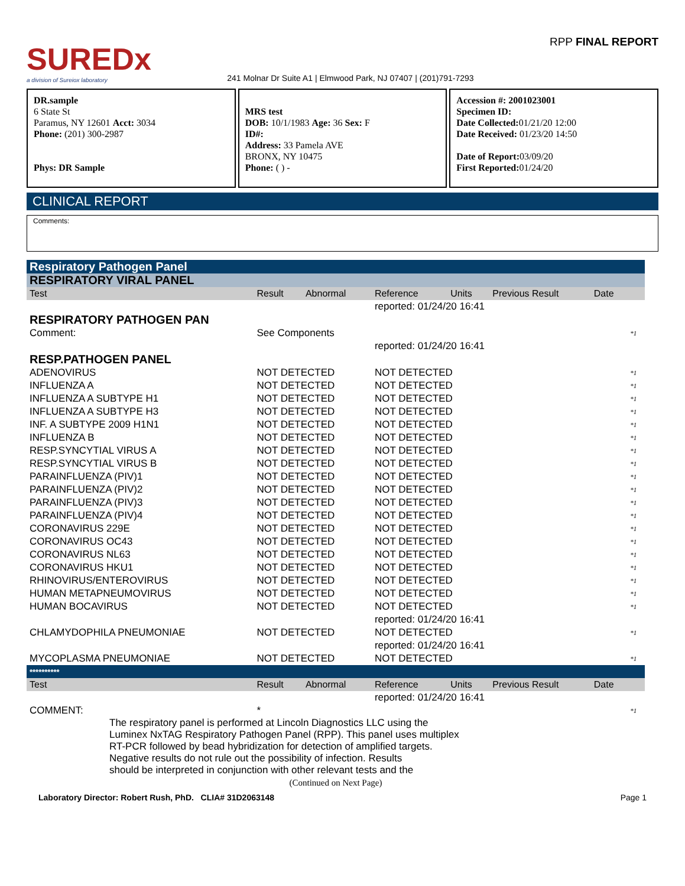SUREDx
a division of Sureiox laboratory
241 Molnar Dr Suite A1 | Elmwood Park, NJ 07407 | (201)791-7293
RPP FINAL REPORT
DR.sample
6 State St
Paramus, NY 12601 Acct: 3034
Phone: (201) 300-2987
Phys: DR Sample
MRS test
DOB: 10/1/1983 Age: 36 Sex: F
ID#:
Address: 33 Pamela AVE
BRONX, NY 10475
Phone: ( ) -
Accession #: 2001023001
Specimen ID:
Date Collected: 01/21/20 12:00
Date Received: 01/23/20 14:50
Date of Report: 03/09/20
First Reported: 01/24/20
CLINICAL REPORT
Comments:
| Respiratory Pathogen Panel | | | | | | | |
| RESPIRATORY VIRAL PANEL | | | | | | | |
| Test | Result | Abnormal | Reference | Units | Previous Result | Date | |
| | | | reported: 01/24/20 16:41 | | | | |
| RESPIRATORY PATHOGEN PAN | | | | | | | |
| Comment: | See Components | | | | | | *1 |
| | | | reported: 01/24/20 16:41 | | | | |
| RESP.PATHOGEN PANEL | | | | | | | |
| ADENOVIRUS | NOT DETECTED | | NOT DETECTED | | | | *1 |
| INFLUENZA A | NOT DETECTED | | NOT DETECTED | | | | *1 |
| INFLUENZA A SUBTYPE H1 | NOT DETECTED | | NOT DETECTED | | | | *1 |
| INFLUENZA A SUBTYPE H3 | NOT DETECTED | | NOT DETECTED | | | | *1 |
| INF. A SUBTYPE 2009 H1N1 | NOT DETECTED | | NOT DETECTED | | | | *1 |
| INFLUENZA B | NOT DETECTED | | NOT DETECTED | | | | *1 |
| RESP.SYNCYTIAL VIRUS A | NOT DETECTED | | NOT DETECTED | | | | *1 |
| RESP.SYNCYTIAL VIRUS B | NOT DETECTED | | NOT DETECTED | | | | *1 |
| PARAINFLUENZA (PIV)1 | NOT DETECTED | | NOT DETECTED | | | | *1 |
| PARAINFLUENZA (PIV)2 | NOT DETECTED | | NOT DETECTED | | | | *1 |
| PARAINFLUENZA (PIV)3 | NOT DETECTED | | NOT DETECTED | | | | *1 |
| PARAINFLUENZA (PIV)4 | NOT DETECTED | | NOT DETECTED | | | | *1 |
| CORONAVIRUS 229E | NOT DETECTED | | NOT DETECTED | | | | *1 |
| CORONAVIRUS OC43 | NOT DETECTED | | NOT DETECTED | | | | *1 |
| CORONAVIRUS NL63 | NOT DETECTED | | NOT DETECTED | | | | *1 |
| CORONAVIRUS HKU1 | NOT DETECTED | | NOT DETECTED | | | | *1 |
| RHINOVIRUS/ENTEROVIRUS | NOT DETECTED | | NOT DETECTED | | | | *1 |
| HUMAN METAPNEUMOVIRUS | NOT DETECTED | | NOT DETECTED | | | | *1 |
| HUMAN BOCAVIRUS | NOT DETECTED | | NOT DETECTED | | | | *1 |
| | | | reported: 01/24/20 16:41 | | | | |
| CHLAMYDOPHILA PNEUMONIAE | NOT DETECTED | | NOT DETECTED | | | | *1 |
| | | | reported: 01/24/20 16:41 | | | | |
| MYCOPLASMA PNEUMONIAE | NOT DETECTED | | NOT DETECTED | | | | *1 |
| ********** | | | | | | | |
| Test | Result | Abnormal | Reference | Units | Previous Result | Date | |
| | | | reported: 01/24/20 16:41 | | | | |
| COMMENT: | * | | | | | | *1 |
| The respiratory panel is performed at Lincoln Diagnostics LLC using the Luminex NxTAG Respiratory Pathogen Panel (RPP). This panel uses multiplex RT-PCR followed by bead hybridization for detection of amplified targets. Negative results do not rule out the possibility of infection. Results should be interpreted in conjunction with other relevant tests and the | | | | | | | |
| (Continued on Next Page) | | | | | | | |
Laboratory Director: Robert Rush, PhD. CLIA# 31D2063148 Page 1